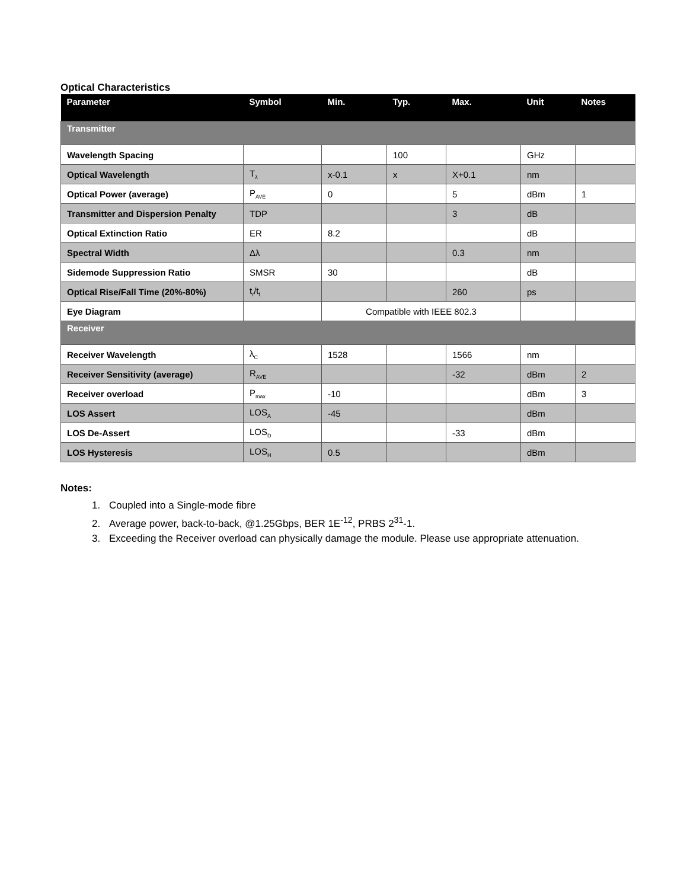Optical Characteristics
| Parameter | Symbol | Min. | Typ. | Max. | Unit | Notes |
| --- | --- | --- | --- | --- | --- | --- |
| Transmitter | | | | | | |
| Wavelength Spacing | | | 100 | | GHz | |
| Optical Wavelength | T<sub>λ</sub> | x-0.1 | x | X+0.1 | nm | |
| Optical Power (average) | P<sub>AVE</sub> | 0 | | 5 | dBm | 1 |
| Transmitter and Dispersion Penalty | TDP | | | 3 | dB | |
| Optical Extinction Ratio | ER | 8.2 | | | dB | |
| Spectral Width | Δλ | | | 0.3 | nm | |
| Sidemode Suppression Ratio | SMSR | 30 | | | dB | |
| Optical Rise/Fall Time (20%-80%) | t<sub>r</sub>/t<sub>f</sub> | | | 260 | ps | |
| Eye Diagram | | Compatible with IEEE 802.3 | | | | |
| Receiver | | | | | | |
| Receiver Wavelength | λ<sub>C</sub> | 1528 | | 1566 | nm | |
| Receiver Sensitivity (average) | R<sub>AVE</sub> | | | -32 | dBm | 2 |
| Receiver overload | P<sub>max</sub> | -10 | | | dBm | 3 |
| LOS Assert | LOS<sub>A</sub> | -45 | | | dBm | |
| LOS De-Assert | LOS<sub>D</sub> | | | -33 | dBm | |
| LOS Hysteresis | LOS<sub>H</sub> | 0.5 | | | dBm | |
Notes:
1. Coupled into a Single-mode fibre
2. Average power, back-to-back, @1.25Gbps, BER 1E<sup>-12</sup>, PRBS 2<sup>31</sup>-1.
3. Exceeding the Receiver overload can physically damage the module. Please use appropriate attenuation.